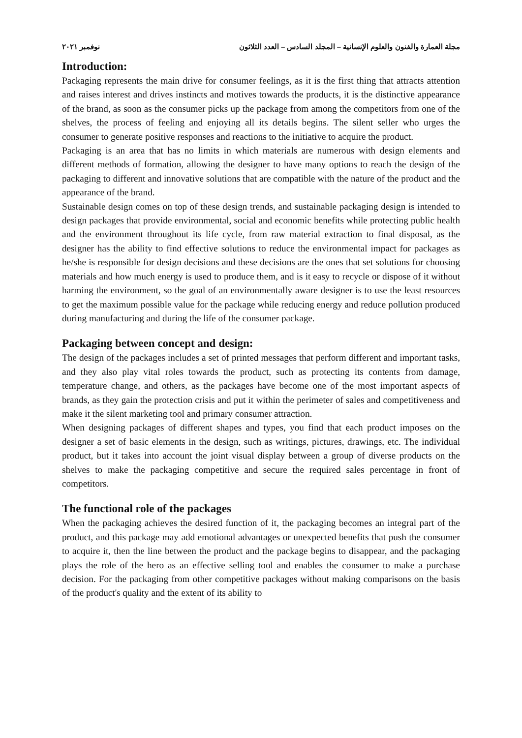مجلة العمارة والفنون والعلوم الإنسانية – المجلد السادس – العدد الثلاثون نوفمبر ٢٠٢١
Introduction:
Packaging represents the main drive for consumer feelings, as it is the first thing that attracts attention and raises interest and drives instincts and motives towards the products, it is the distinctive appearance of the brand, as soon as the consumer picks up the package from among the competitors from one of the shelves, the process of feeling and enjoying all its details begins. The silent seller who urges the consumer to generate positive responses and reactions to the initiative to acquire the product.
Packaging is an area that has no limits in which materials are numerous with design elements and different methods of formation, allowing the designer to have many options to reach the design of the packaging to different and innovative solutions that are compatible with the nature of the product and the appearance of the brand.
Sustainable design comes on top of these design trends, and sustainable packaging design is intended to design packages that provide environmental, social and economic benefits while protecting public health and the environment throughout its life cycle, from raw material extraction to final disposal, as the designer has the ability to find effective solutions to reduce the environmental impact for packages as he/she is responsible for design decisions and these decisions are the ones that set solutions for choosing materials and how much energy is used to produce them, and is it easy to recycle or dispose of it without harming the environment, so the goal of an environmentally aware designer is to use the least resources to get the maximum possible value for the package while reducing energy and reduce pollution produced during manufacturing and during the life of the consumer package.
Packaging between concept and design:
The design of the packages includes a set of printed messages that perform different and important tasks, and they also play vital roles towards the product, such as protecting its contents from damage, temperature change, and others, as the packages have become one of the most important aspects of brands, as they gain the protection crisis and put it within the perimeter of sales and competitiveness and make it the silent marketing tool and primary consumer attraction.
When designing packages of different shapes and types, you find that each product imposes on the designer a set of basic elements in the design, such as writings, pictures, drawings, etc. The individual product, but it takes into account the joint visual display between a group of diverse products on the shelves to make the packaging competitive and secure the required sales percentage in front of competitors.
The functional role of the packages
When the packaging achieves the desired function of it, the packaging becomes an integral part of the product, and this package may add emotional advantages or unexpected benefits that push the consumer to acquire it, then the line between the product and the package begins to disappear, and the packaging plays the role of the hero as an effective selling tool and enables the consumer to make a purchase decision. For the packaging from other competitive packages without making comparisons on the basis of the product's quality and the extent of its ability to